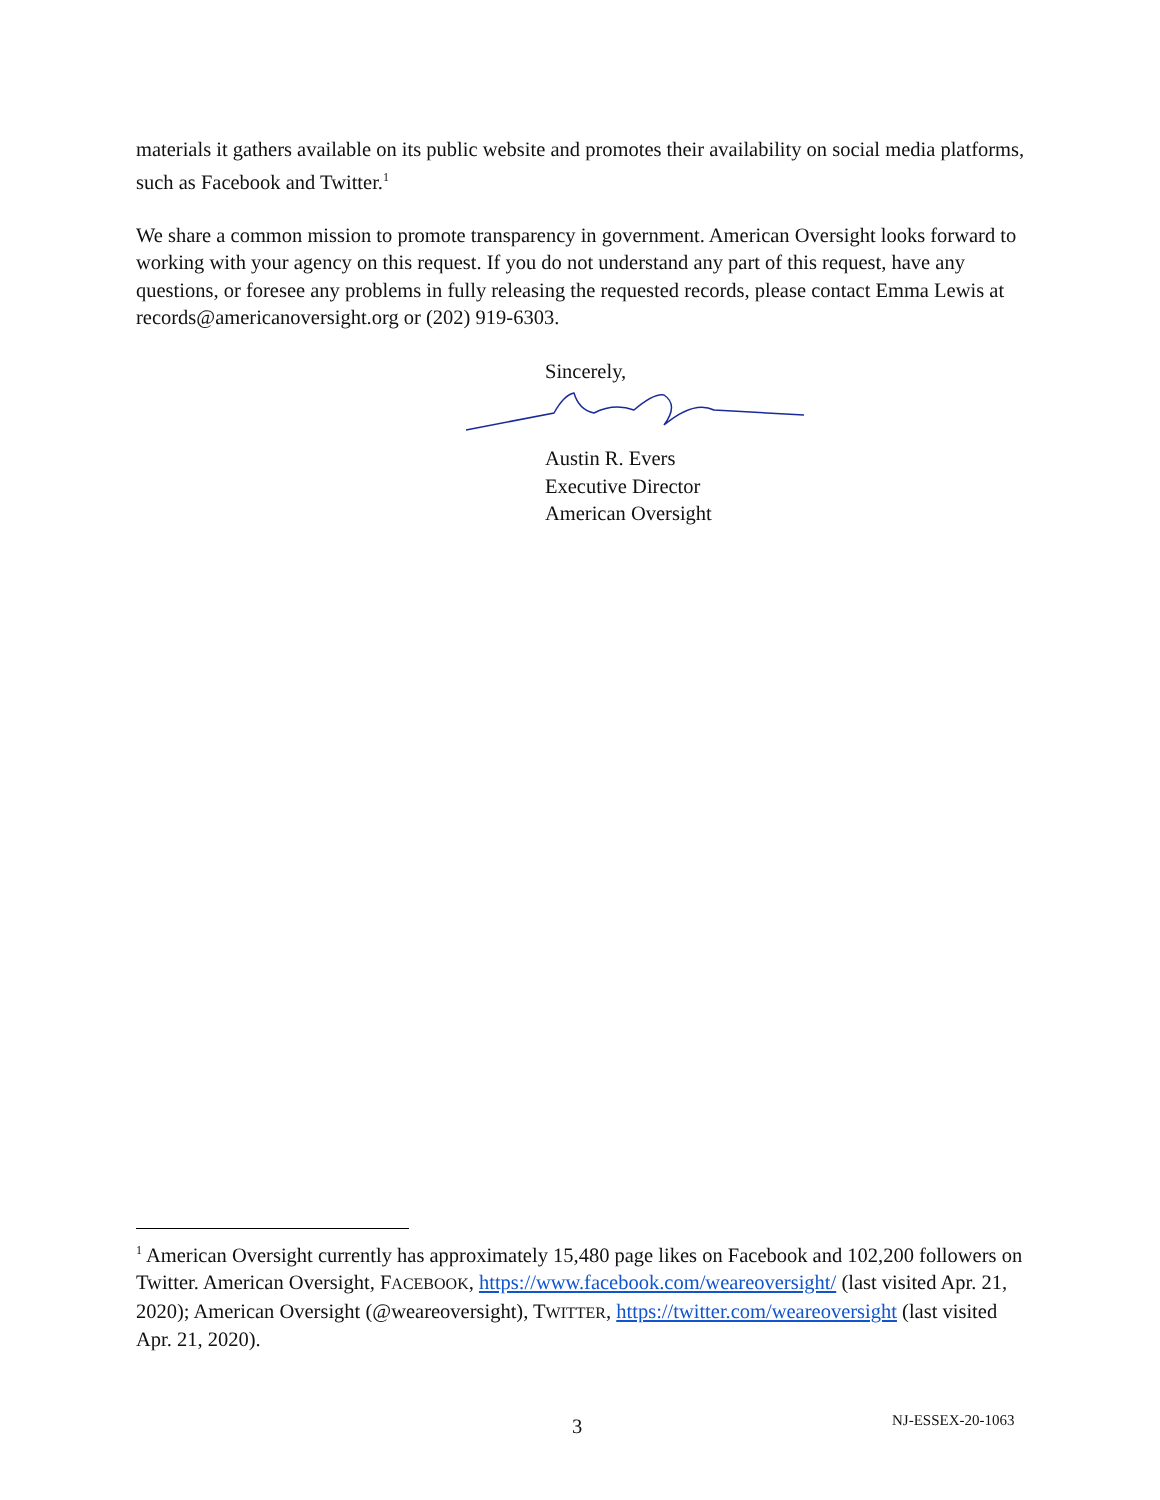materials it gathers available on its public website and promotes their availability on social media platforms, such as Facebook and Twitter.<sup>1</sup>
We share a common mission to promote transparency in government. American Oversight looks forward to working with your agency on this request. If you do not understand any part of this request, have any questions, or foresee any problems in fully releasing the requested records, please contact Emma Lewis at records@americanoversight.org or (202) 919-6303.
Sincerely,
Austin R. Evers
Executive Director
American Oversight
<sup>1</sup> American Oversight currently has approximately 15,480 page likes on Facebook and 102,200 followers on Twitter. American Oversight, FACEBOOK, https://www.facebook.com/weareoversight/ (last visited Apr. 21, 2020); American Oversight (@weareoversight), TWITTER, https://twitter.com/weareoversight (last visited Apr. 21, 2020).
3 NJ-ESSEX-20-1063